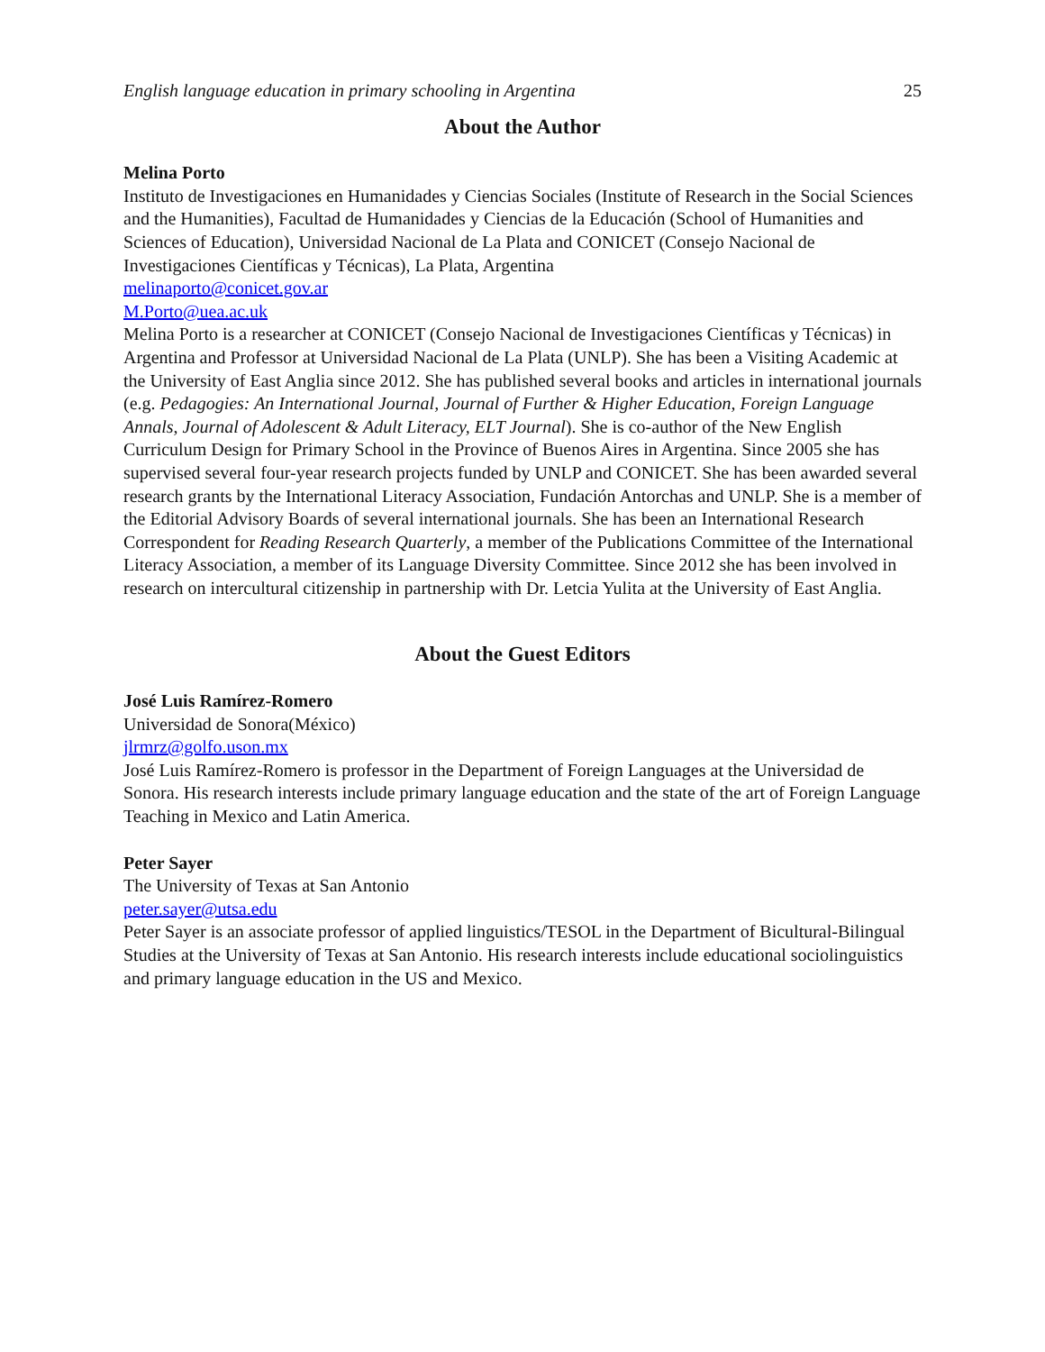English language education in primary schooling in Argentina 25
About the Author
Melina Porto
Instituto de Investigaciones en Humanidades y Ciencias Sociales (Institute of Research in the Social Sciences and the Humanities), Facultad de Humanidades y Ciencias de la Educación (School of Humanities and Sciences of Education), Universidad Nacional de La Plata and CONICET (Consejo Nacional de Investigaciones Científicas y Técnicas), La Plata, Argentina
melinaporto@conicet.gov.ar
M.Porto@uea.ac.uk
Melina Porto is a researcher at CONICET (Consejo Nacional de Investigaciones Científicas y Técnicas) in Argentina and Professor at Universidad Nacional de La Plata (UNLP). She has been a Visiting Academic at the University of East Anglia since 2012. She has published several books and articles in international journals (e.g. Pedagogies: An International Journal, Journal of Further & Higher Education, Foreign Language Annals, Journal of Adolescent & Adult Literacy, ELT Journal). She is co-author of the New English Curriculum Design for Primary School in the Province of Buenos Aires in Argentina. Since 2005 she has supervised several four-year research projects funded by UNLP and CONICET. She has been awarded several research grants by the International Literacy Association, Fundación Antorchas and UNLP. She is a member of the Editorial Advisory Boards of several international journals. She has been an International Research Correspondent for Reading Research Quarterly, a member of the Publications Committee of the International Literacy Association, a member of its Language Diversity Committee. Since 2012 she has been involved in research on intercultural citizenship in partnership with Dr. Letcia Yulita at the University of East Anglia.
About the Guest Editors
José Luis Ramírez-Romero
Universidad de Sonora(México)
jlrmrz@golfo.uson.mx
José Luis Ramírez-Romero is professor in the Department of Foreign Languages at the Universidad de Sonora. His research interests include primary language education and the state of the art of Foreign Language Teaching in Mexico and Latin America.
Peter Sayer
The University of Texas at San Antonio
peter.sayer@utsa.edu
Peter Sayer is an associate professor of applied linguistics/TESOL in the Department of Bicultural-Bilingual Studies at the University of Texas at San Antonio. His research interests include educational sociolinguistics and primary language education in the US and Mexico.